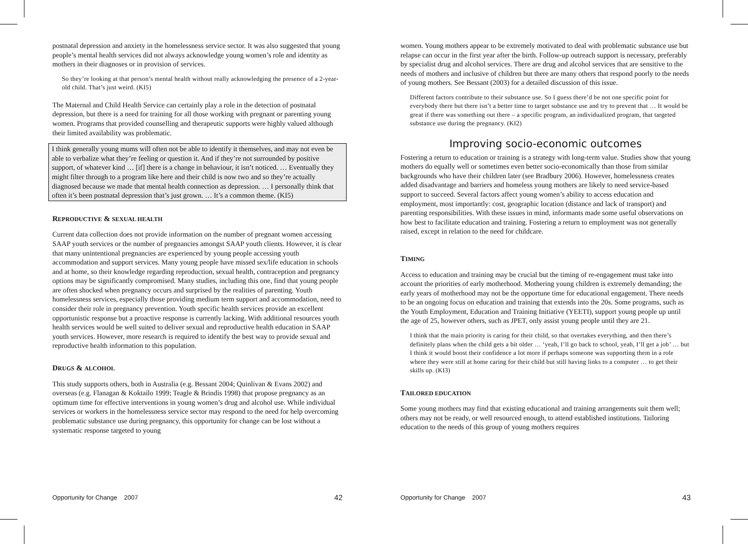postnatal depression and anxiety in the homelessness service sector. It was also suggested that young people’s mental health services did not always acknowledge young women’s role and identity as mothers in their diagnoses or in provision of services.
So they’re looking at that person’s mental health without really acknowledging the presence of a 2-year-old child. That’s just weird. (KI5)
The Maternal and Child Health Service can certainly play a role in the detection of postnatal depression, but there is a need for training for all those working with pregnant or parenting young women. Programs that provided counselling and therapeutic supports were highly valued although their limited availability was problematic.
I think generally young mums will often not be able to identify it themselves, and may not even be able to verbalize what they’re feeling or question it. And if they’re not surrounded by positive support, of whatever kind … [if] there is a change in behaviour, it isn’t noticed. … Eventually they might filter through to a program like here and their child is now two and so they’re actually diagnosed because we made that mental health connection as depression. … I personally think that often it’s been postnatal depression that’s just grown. … It’s a common theme. (KI5)
REPRODUCTIVE & SEXUAL HEALTH
Current data collection does not provide information on the number of pregnant women accessing SAAP youth services or the number of pregnancies amongst SAAP youth clients. However, it is clear that many unintentional pregnancies are experienced by young people accessing youth accommodation and support services. Many young people have missed sex/life education in schools and at home, so their knowledge regarding reproduction, sexual health, contraception and pregnancy options may be significantly compromised. Many studies, including this one, find that young people are often shocked when pregnancy occurs and surprised by the realities of parenting. Youth homelessness services, especially those providing medium term support and accommodation, need to consider their role in pregnancy prevention. Youth specific health services provide an excellent opportunistic response but a proactive response is currently lacking. With additional resources youth health services would be well suited to deliver sexual and reproductive health education in SAAP youth services. However, more research is required to identify the best way to provide sexual and reproductive health information to this population.
DRUGS & ALCOHOL
This study supports others, both in Australia (e.g. Bessant 2004; Quinlivan & Evans 2002) and overseas (e.g. Flanagan & Koktailo 1999; Teagle & Brindis 1998) that propose pregnancy as an optimum time for effective interventions in young women’s drug and alcohol use. While individual services or workers in the homelessness service sector may respond to the need for help overcoming problematic substance use during pregnancy, this opportunity for change can be lost without a systematic response targeted to young
Opportunity for Change 2007 42
women. Young mothers appear to be extremely motivated to deal with problematic substance use but relapse can occur in the first year after the birth. Follow-up outreach support is necessary, preferably by specialist drug and alcohol services. There are drug and alcohol services that are sensitive to the needs of mothers and inclusive of children but there are many others that respond poorly to the needs of young mothers. See Bessant (2003) for a detailed discussion of this issue.
Different factors contribute to their substance use. So I guess there’d be not one specific point for everybody there but there isn’t a better time to target substance use and try to prevent that … It would be great if there was something out there – a specific program, an individualized program, that targeted substance use during the pregnancy. (KI2)
Improving socio-economic outcomes
Fostering a return to education or training is a strategy with long-term value. Studies show that young mothers do equally well or sometimes even better socio-economically than those from similar backgrounds who have their children later (see Bradbury 2006). However, homelessness creates added disadvantage and barriers and homeless young mothers are likely to need service-based support to succeed. Several factors affect young women’s ability to access education and employment, most importantly: cost, geographic location (distance and lack of transport) and parenting responsibilities. With these issues in mind, informants made some useful observations on how best to facilitate education and training. Fostering a return to employment was not generally raised, except in relation to the need for childcare.
TIMING
Access to education and training may be crucial but the timing of re-engagement must take into account the priorities of early motherhood. Mothering young children is extremely demanding; the early years of motherhood may not be the opportune time for educational engagement. There needs to be an ongoing focus on education and training that extends into the 20s. Some programs, such as the Youth Employment, Education and Training Initiative (YEETI), support young people up until the age of 25, however others, such as JPET, only assist young people until they are 21.
I think that the main priority is caring for their child, so that overtakes everything, and then there’s definitely plans when the child gets a bit older … ‘yeah, I’ll go back to school, yeah, I’ll get a job’ … but I think it would boost their confidence a lot more if perhaps someone was supporting them in a role where they were still at home caring for their child but still having links to a computer … to get their skills up. (KI3)
TAILORED EDUCATION
Some young mothers may find that existing educational and training arrangements suit them well; others may not be ready, or well resourced enough, to attend established institutions. Tailoring education to the needs of this group of young mothers requires
Opportunity for Change 2007 43